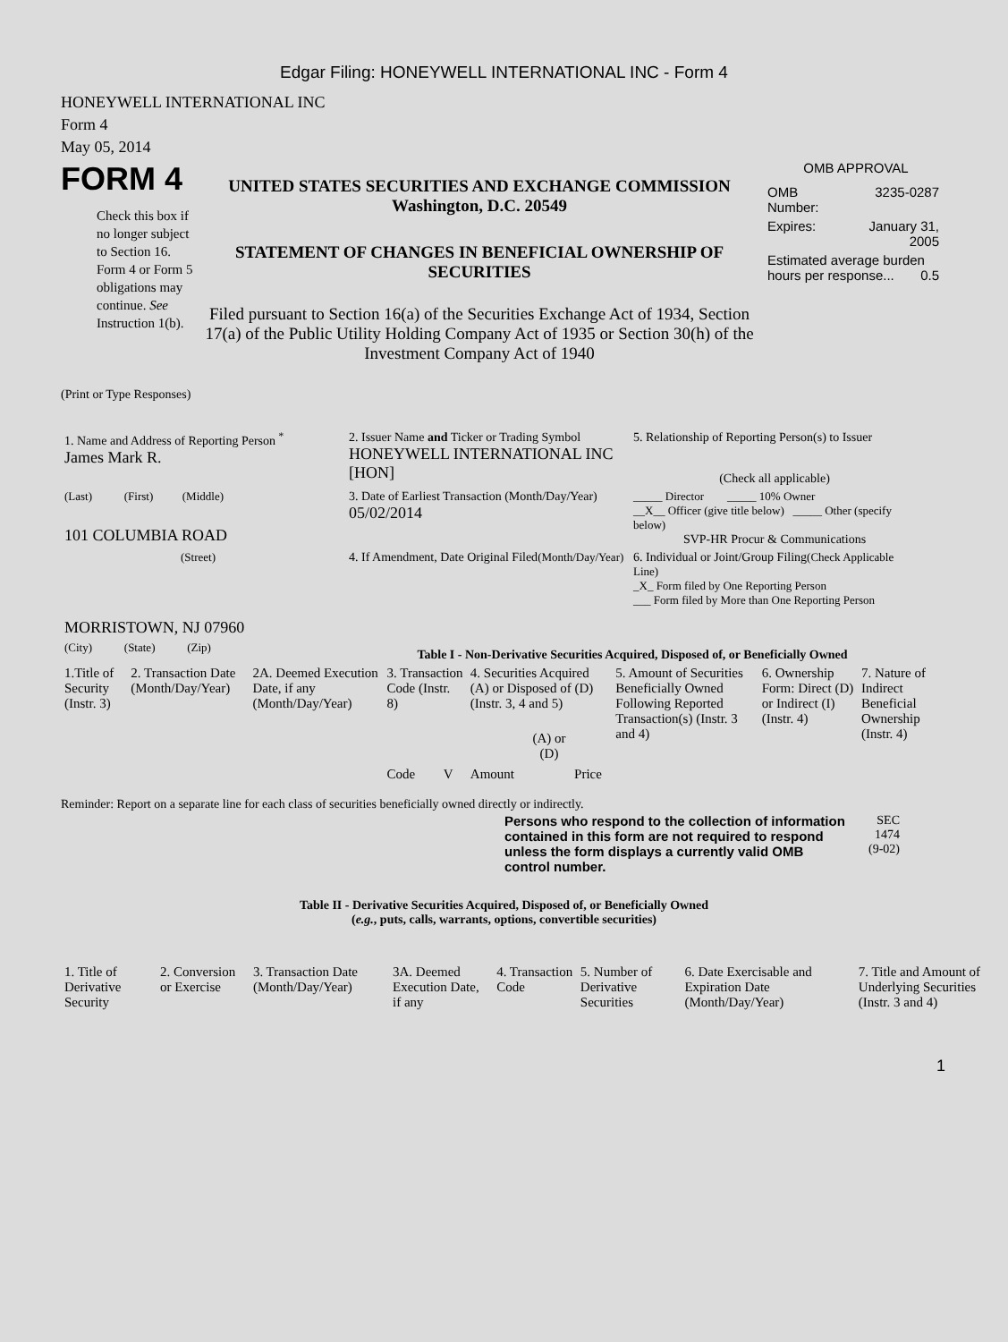Edgar Filing: HONEYWELL INTERNATIONAL INC - Form 4
HONEYWELL INTERNATIONAL INC
Form 4
May 05, 2014
| FORM 4 Check this box if no longer subject to Section 16. Form 4 or Form 5 obligations may continue. See Instruction 1(b). | UNITED STATES SECURITIES AND EXCHANGE COMMISSION Washington, D.C. 20549 STATEMENT OF CHANGES IN BENEFICIAL OWNERSHIP OF SECURITIES Filed pursuant to Section 16(a) of the Securities Exchange Act of 1934, Section 17(a) of the Public Utility Holding Company Act of 1935 or Section 30(h) of the Investment Company Act of 1940 | OMB APPROVAL / OMB Number: / 3235-0287 / / Expires: / January 31, 2005 / / Estimated average burden hours per response... 0.5 / / |
(Print or Type Responses)
| 1. Name and Address of Reporting Person <sup>*</sup> James Mark R. | 2. Issuer Name and Ticker or Trading Symbol HONEYWELL INTERNATIONAL INC [HON] | 5. Relationship of Reporting Person(s) to Issuer (Check all applicable) |
| (Last) (First) (Middle) 101 COLUMBIA ROAD | 3. Date of Earliest Transaction (Month/Day/Year) 05/02/2014 | _____ Director _____ 10% Owner __X__ Officer (give title below) _____ Other (specify below) SVP-HR Procur & Communications |
| (Street) MORRISTOWN, NJ 07960 | 4. If Amendment, Date Original Filed (Month/Day/Year) | 6. Individual or Joint/Group Filing (Check Applicable Line) _X_ Form filed by One Reporting Person ___ Form filed by More than One Reporting Person |
| (City) (State) (Zip) | Table I - Non-Derivative Securities Acquired, Disposed of, or Beneficially Owned | |
| 1.Title of Security (Instr. 3) | 2. Transaction Date (Month/Day/Year) | 2A. Deemed Execution Date, if any (Month/Day/Year) | 3. Transaction Code (Instr. 8) | | 4. Securities Acquired (A) or Disposed of (D) (Instr. 3, 4 and 5) | | | 5. Amount of Securities Beneficially Owned Following Reported Transaction(s) (Instr. 3 and 4) | 6. Ownership Form: Direct (D) or Indirect (I) (Instr. 4) | 7. Nature of Indirect Beneficial Ownership (Instr. 4) |
| --- | --- | --- | --- | --- | --- | --- | --- | --- | --- | --- |
| | | | Code | V | Amount | (A) or (D) | Price | | | |
Reminder: Report on a separate line for each class of securities beneficially owned directly or indirectly.
| Persons who respond to the collection of information contained in this form are not required to respond unless the form displays a currently valid OMB control number. | SEC 1474 (9-02) |
Table II - Derivative Securities Acquired, Disposed of, or Beneficially Owned
(e.g., puts, calls, warrants, options, convertible securities)
| 1. Title of Derivative Security | 2. Conversion or Exercise | 3. Transaction Date (Month/Day/Year) | 3A. Deemed Execution Date, if any | 4. Transaction Code | 5. Number of Derivative Securities | 6. Date Exercisable and Expiration Date (Month/Day/Year) | 7. Title and Amount of Underlying Securities (Instr. 3 and 4) |
| --- | --- | --- | --- | --- | --- | --- | --- |
1